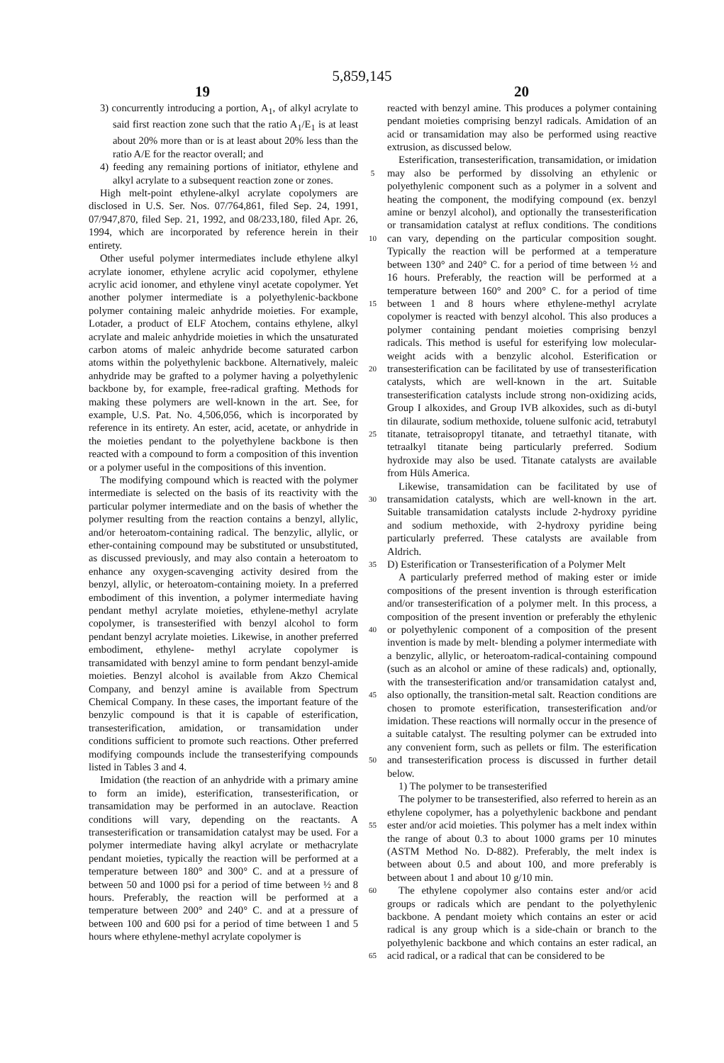5,859,145
19 20
3) concurrently introducing a portion, A<sub>1</sub>, of alkyl acrylate to said first reaction zone such that the ratio A<sub>1</sub>/E<sub>1</sub> is at least about 20% more than or is at least about 20% less than the ratio A/E for the reactor overall; and
4) feeding any remaining portions of initiator, ethylene and alkyl acrylate to a subsequent reaction zone or zones.
High melt-point ethylene-alkyl acrylate copolymers are disclosed in U.S. Ser. Nos. 07/764,861, filed Sep. 24, 1991, 07/947,870, filed Sep. 21, 1992, and 08/233,180, filed Apr. 26, 1994, which are incorporated by reference herein in their entirety.
Other useful polymer intermediates include ethylene alkyl acrylate ionomer, ethylene acrylic acid copolymer, ethylene acrylic acid ionomer, and ethylene vinyl acetate copolymer. Yet another polymer intermediate is a polyethylenic-backbone polymer containing maleic anhydride moieties. For example, Lotader, a product of ELF Atochem, contains ethylene, alkyl acrylate and maleic anhydride moieties in which the unsaturated carbon atoms of maleic anhydride become saturated carbon atoms within the polyethylenic backbone. Alternatively, maleic anhydride may be grafted to a polymer having a polyethylenic backbone by, for example, free-radical grafting. Methods for making these polymers are well-known in the art. See, for example, U.S. Pat. No. 4,506,056, which is incorporated by reference in its entirety. An ester, acid, acetate, or anhydride in the moieties pendant to the polyethylene backbone is then reacted with a compound to form a composition of this invention or a polymer useful in the compositions of this invention.
The modifying compound which is reacted with the polymer intermediate is selected on the basis of its reactivity with the particular polymer intermediate and on the basis of whether the polymer resulting from the reaction contains a benzyl, allylic, and/or heteroatom-containing radical. The benzylic, allylic, or ether-containing compound may be substituted or unsubstituted, as discussed previously, and may also contain a heteroatom to enhance any oxygen-scavenging activity desired from the benzyl, allylic, or heteroatom-containing moiety. In a preferred embodiment of this invention, a polymer intermediate having pendant methyl acrylate moieties, ethylene-methyl acrylate copolymer, is transesterified with benzyl alcohol to form pendant benzyl acrylate moieties. Likewise, in another preferred embodiment, ethylene- methyl acrylate copolymer is transamidated with benzyl amine to form pendant benzyl-amide moieties. Benzyl alcohol is available from Akzo Chemical Company, and benzyl amine is available from Spectrum Chemical Company. In these cases, the important feature of the benzylic compound is that it is capable of esterification, transesterification, amidation, or transamidation under conditions sufficient to promote such reactions. Other preferred modifying compounds include the transesterifying compounds listed in Tables 3 and 4.
Imidation (the reaction of an anhydride with a primary amine to form an imide), esterification, transesterification, or transamidation may be performed in an autoclave. Reaction conditions will vary, depending on the reactants. A transesterification or transamidation catalyst may be used. For a polymer intermediate having alkyl acrylate or methacrylate pendant moieties, typically the reaction will be performed at a temperature between 180° and 300° C. and at a pressure of between 50 and 1000 psi for a period of time between ½ and 8 hours. Preferably, the reaction will be performed at a temperature between 200° and 240° C. and at a pressure of between 100 and 600 psi for a period of time between 1 and 5 hours where ethylene-methyl acrylate copolymer is
5
10
15
20
25
30
35
40
45
50
55
60
65
reacted with benzyl amine. This produces a polymer containing pendant moieties comprising benzyl radicals. Amidation of an acid or transamidation may also be performed using reactive extrusion, as discussed below.
Esterification, transesterification, transamidation, or imidation may also be performed by dissolving an ethylenic or polyethylenic component such as a polymer in a solvent and heating the component, the modifying compound (ex. benzyl amine or benzyl alcohol), and optionally the transesterification or transamidation catalyst at reflux conditions. The conditions can vary, depending on the particular composition sought. Typically the reaction will be performed at a temperature between 130° and 240° C. for a period of time between ½ and 16 hours. Preferably, the reaction will be performed at a temperature between 160° and 200° C. for a period of time between 1 and 8 hours where ethylene-methyl acrylate copolymer is reacted with benzyl alcohol. This also produces a polymer containing pendant moieties comprising benzyl radicals. This method is useful for esterifying low molecular-weight acids with a benzylic alcohol. Esterification or transesterification can be facilitated by use of transesterification catalysts, which are well-known in the art. Suitable transesterification catalysts include strong non-oxidizing acids, Group I alkoxides, and Group IVB alkoxides, such as di-butyl tin dilaurate, sodium methoxide, toluene sulfonic acid, tetrabutyl titanate, tetraisopropyl titanate, and tetraethyl titanate, with tetraalkyl titanate being particularly preferred. Sodium hydroxide may also be used. Titanate catalysts are available from Hüls America.
Likewise, transamidation can be facilitated by use of transamidation catalysts, which are well-known in the art. Suitable transamidation catalysts include 2-hydroxy pyridine and sodium methoxide, with 2-hydroxy pyridine being particularly preferred. These catalysts are available from Aldrich.
D) Esterification or Transesterification of a Polymer Melt
A particularly preferred method of making ester or imide compositions of the present invention is through esterification and/or transesterification of a polymer melt. In this process, a composition of the present invention or preferably the ethylenic or polyethylenic component of a composition of the present invention is made by melt- blending a polymer intermediate with a benzylic, allylic, or heteroatom-radical-containing compound (such as an alcohol or amine of these radicals) and, optionally, with the transesterification and/or transamidation catalyst and, also optionally, the transition-metal salt. Reaction conditions are chosen to promote esterification, transesterification and/or imidation. These reactions will normally occur in the presence of a suitable catalyst. The resulting polymer can be extruded into any convenient form, such as pellets or film. The esterification and transesterification process is discussed in further detail below.
1) The polymer to be transesterified
The polymer to be transesterified, also referred to herein as an ethylene copolymer, has a polyethylenic backbone and pendant ester and/or acid moieties. This polymer has a melt index within the range of about 0.3 to about 1000 grams per 10 minutes (ASTM Method No. D-882). Preferably, the melt index is between about 0.5 and about 100, and more preferably is between about 1 and about 10 g/10 min.
The ethylene copolymer also contains ester and/or acid groups or radicals which are pendant to the polyethylenic backbone. A pendant moiety which contains an ester or acid radical is any group which is a side-chain or branch to the polyethylenic backbone and which contains an ester radical, an acid radical, or a radical that can be considered to be